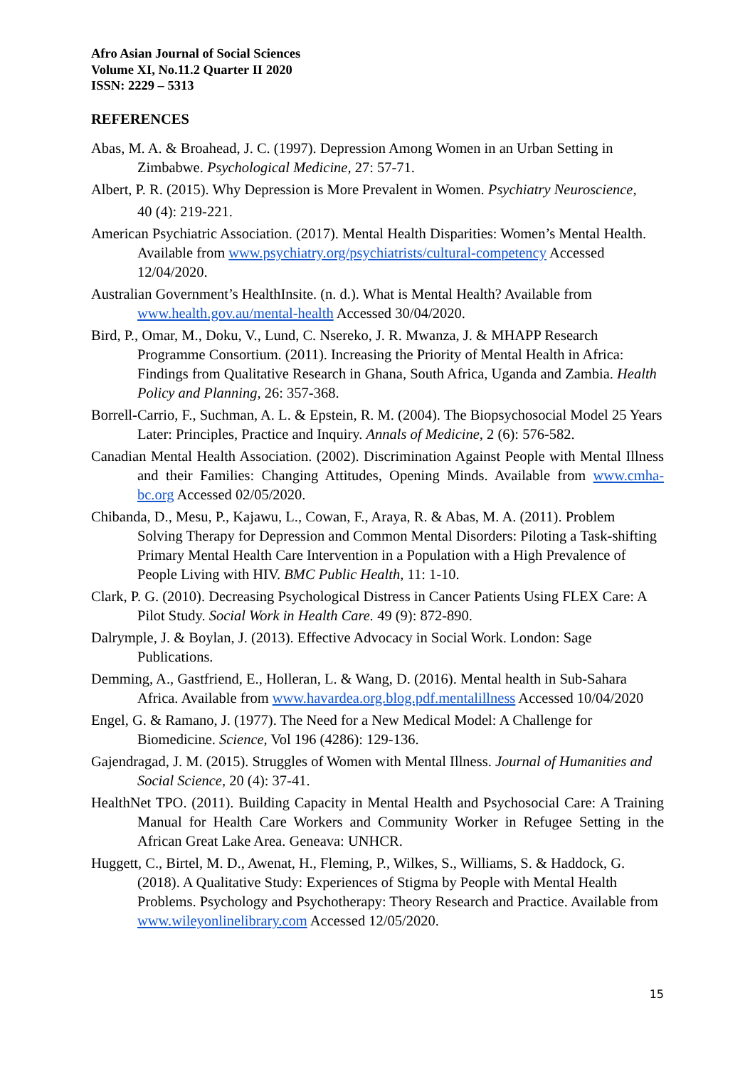Afro Asian Journal of Social Sciences
Volume XI, No.11.2 Quarter II 2020
ISSN: 2229 – 5313
REFERENCES
Abas, M. A. & Broahead, J. C. (1997). Depression Among Women in an Urban Setting in Zimbabwe. Psychological Medicine, 27: 57-71.
Albert, P. R. (2015). Why Depression is More Prevalent in Women. Psychiatry Neuroscience,
40 (4): 219-221.
American Psychiatric Association. (2017). Mental Health Disparities: Women’s Mental Health. Available from www.psychiatry.org/psychiatrists/cultural-competency Accessed 12/04/2020.
Australian Government’s HealthInsite. (n. d.). What is Mental Health? Available from www.health.gov.au/mental-health Accessed 30/04/2020.
Bird, P., Omar, M., Doku, V., Lund, C. Nsereko, J. R. Mwanza, J. & MHAPP Research Programme Consortium. (2011). Increasing the Priority of Mental Health in Africa: Findings from Qualitative Research in Ghana, South Africa, Uganda and Zambia. Health Policy and Planning, 26: 357-368.
Borrell-Carrio, F., Suchman, A. L. & Epstein, R. M. (2004). The Biopsychosocial Model 25 Years Later: Principles, Practice and Inquiry. Annals of Medicine, 2 (6): 576-582.
Canadian Mental Health Association. (2002). Discrimination Against People with Mental Illness and their Families: Changing Attitudes, Opening Minds. Available from www.cmha-bc.org Accessed 02/05/2020.
Chibanda, D., Mesu, P., Kajawu, L., Cowan, F., Araya, R. & Abas, M. A. (2011). Problem Solving Therapy for Depression and Common Mental Disorders: Piloting a Task-shifting Primary Mental Health Care Intervention in a Population with a High Prevalence of People Living with HIV. BMC Public Health, 11: 1-10.
Clark, P. G. (2010). Decreasing Psychological Distress in Cancer Patients Using FLEX Care: A Pilot Study. Social Work in Health Care. 49 (9): 872-890.
Dalrymple, J. & Boylan, J. (2013). Effective Advocacy in Social Work. London: Sage Publications.
Demming, A., Gastfriend, E., Holleran, L. & Wang, D. (2016). Mental health in Sub-Sahara Africa. Available from www.havardea.org.blog.pdf.mentalillness Accessed 10/04/2020
Engel, G. & Ramano, J. (1977). The Need for a New Medical Model: A Challenge for Biomedicine. Science, Vol 196 (4286): 129-136.
Gajendragad, J. M. (2015). Struggles of Women with Mental Illness. Journal of Humanities and Social Science, 20 (4): 37-41.
HealthNet TPO. (2011). Building Capacity in Mental Health and Psychosocial Care: A Training Manual for Health Care Workers and Community Worker in Refugee Setting in the African Great Lake Area. Geneava: UNHCR.
Huggett, C., Birtel, M. D., Awenat, H., Fleming, P., Wilkes, S., Williams, S. & Haddock, G. (2018). A Qualitative Study: Experiences of Stigma by People with Mental Health Problems. Psychology and Psychotherapy: Theory Research and Practice. Available from www.wileyonlinelibrary.com Accessed 12/05/2020.
15